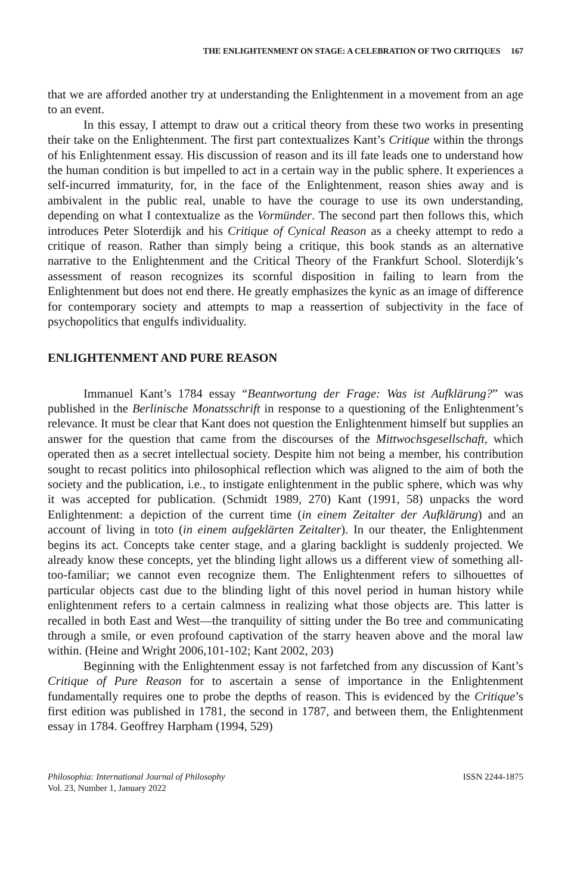THE ENLIGHTENMENT ON STAGE: A CELEBRATION OF TWO CRITIQUES 167
that we are afforded another try at understanding the Enlightenment in a movement from an age to an event.
In this essay, I attempt to draw out a critical theory from these two works in presenting their take on the Enlightenment. The first part contextualizes Kant’s Critique within the throngs of his Enlightenment essay. His discussion of reason and its ill fate leads one to understand how the human condition is but impelled to act in a certain way in the public sphere. It experiences a self-incurred immaturity, for, in the face of the Enlightenment, reason shies away and is ambivalent in the public real, unable to have the courage to use its own understanding, depending on what I contextualize as the Vormünder. The second part then follows this, which introduces Peter Sloterdijk and his Critique of Cynical Reason as a cheeky attempt to redo a critique of reason. Rather than simply being a critique, this book stands as an alternative narrative to the Enlightenment and the Critical Theory of the Frankfurt School. Sloterdijk’s assessment of reason recognizes its scornful disposition in failing to learn from the Enlightenment but does not end there. He greatly emphasizes the kynic as an image of difference for contemporary society and attempts to map a reassertion of subjectivity in the face of psychopolitics that engulfs individuality.
ENLIGHTENMENT AND PURE REASON
Immanuel Kant’s 1784 essay “Beantwortung der Frage: Was ist Aufklärung?” was published in the Berlinische Monatsschrift in response to a questioning of the Enlightenment’s relevance. It must be clear that Kant does not question the Enlightenment himself but supplies an answer for the question that came from the discourses of the Mittwochsgesellschaft, which operated then as a secret intellectual society. Despite him not being a member, his contribution sought to recast politics into philosophical reflection which was aligned to the aim of both the society and the publication, i.e., to instigate enlightenment in the public sphere, which was why it was accepted for publication. (Schmidt 1989, 270) Kant (1991, 58) unpacks the word Enlightenment: a depiction of the current time (in einem Zeitalter der Aufklärung) and an account of living in toto (in einem aufgeklärten Zeitalter). In our theater, the Enlightenment begins its act. Concepts take center stage, and a glaring backlight is suddenly projected. We already know these concepts, yet the blinding light allows us a different view of something all-too-familiar; we cannot even recognize them. The Enlightenment refers to silhouettes of particular objects cast due to the blinding light of this novel period in human history while enlightenment refers to a certain calmness in realizing what those objects are. This latter is recalled in both East and West—the tranquility of sitting under the Bo tree and communicating through a smile, or even profound captivation of the starry heaven above and the moral law within. (Heine and Wright 2006,101-102; Kant 2002, 203)
Beginning with the Enlightenment essay is not farfetched from any discussion of Kant’s Critique of Pure Reason for to ascertain a sense of importance in the Enlightenment fundamentally requires one to probe the depths of reason. This is evidenced by the Critique’s first edition was published in 1781, the second in 1787, and between them, the Enlightenment essay in 1784. Geoffrey Harpham (1994, 529)
Philosophia: International Journal of Philosophy
Vol. 23, Number 1, January 2022
ISSN 2244-1875